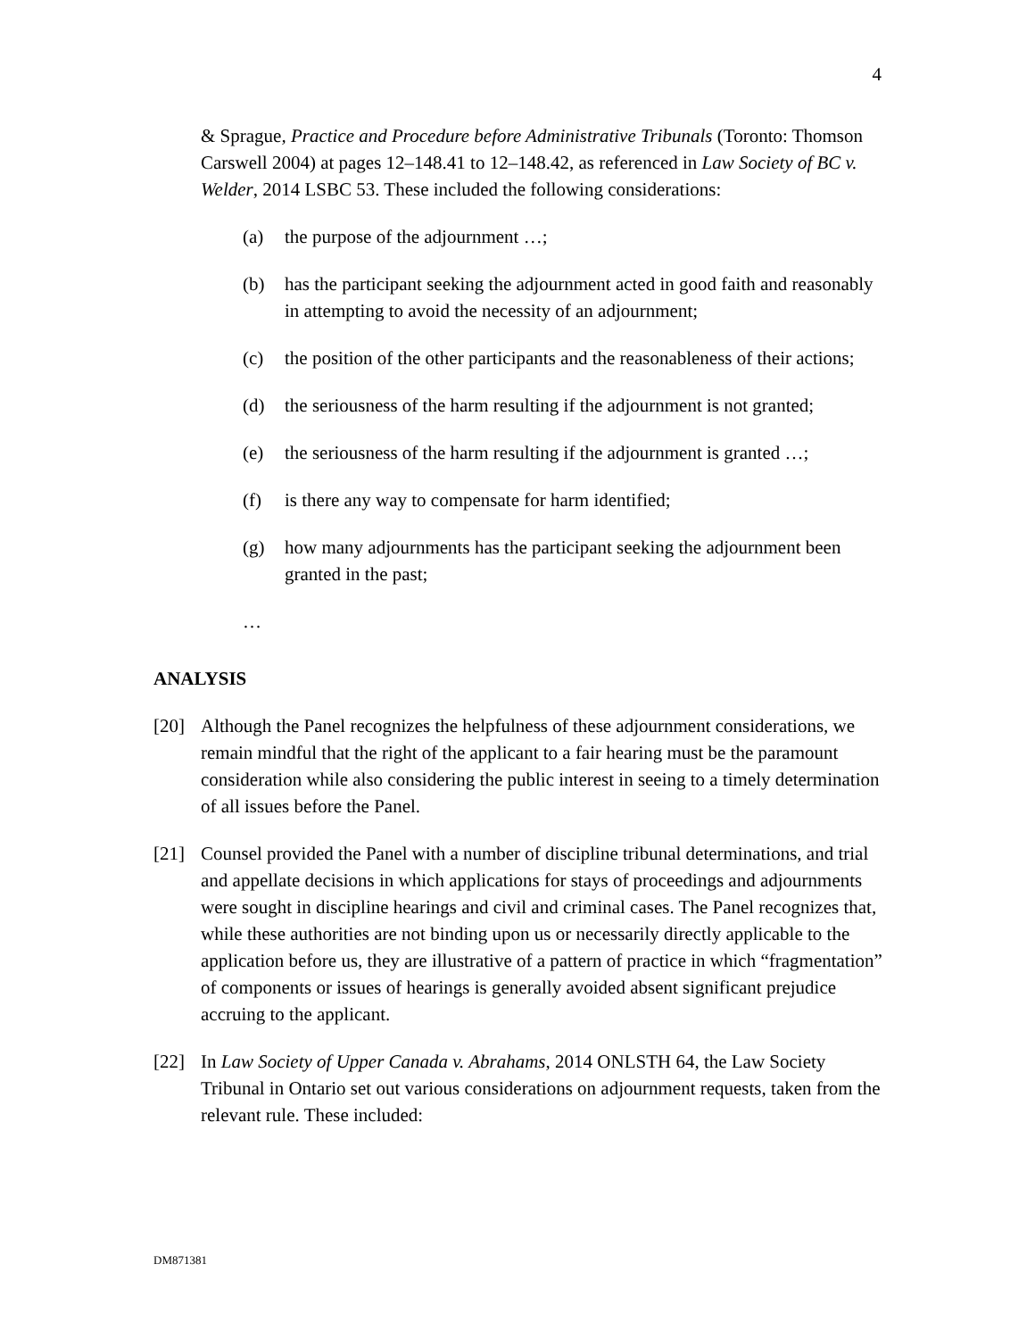4
& Sprague, Practice and Procedure before Administrative Tribunals (Toronto: Thomson Carswell 2004) at pages 12–148.41 to 12–148.42, as referenced in Law Society of BC v. Welder, 2014 LSBC 53. These included the following considerations:
(a) the purpose of the adjournment …;
(b) has the participant seeking the adjournment acted in good faith and reasonably in attempting to avoid the necessity of an adjournment;
(c) the position of the other participants and the reasonableness of their actions;
(d) the seriousness of the harm resulting if the adjournment is not granted;
(e) the seriousness of the harm resulting if the adjournment is granted …;
(f) is there any way to compensate for harm identified;
(g) how many adjournments has the participant seeking the adjournment been granted in the past;
…
ANALYSIS
[20] Although the Panel recognizes the helpfulness of these adjournment considerations, we remain mindful that the right of the applicant to a fair hearing must be the paramount consideration while also considering the public interest in seeing to a timely determination of all issues before the Panel.
[21] Counsel provided the Panel with a number of discipline tribunal determinations, and trial and appellate decisions in which applications for stays of proceedings and adjournments were sought in discipline hearings and civil and criminal cases. The Panel recognizes that, while these authorities are not binding upon us or necessarily directly applicable to the application before us, they are illustrative of a pattern of practice in which “fragmentation” of components or issues of hearings is generally avoided absent significant prejudice accruing to the applicant.
[22] In Law Society of Upper Canada v. Abrahams, 2014 ONLSTH 64, the Law Society Tribunal in Ontario set out various considerations on adjournment requests, taken from the relevant rule. These included:
DM871381